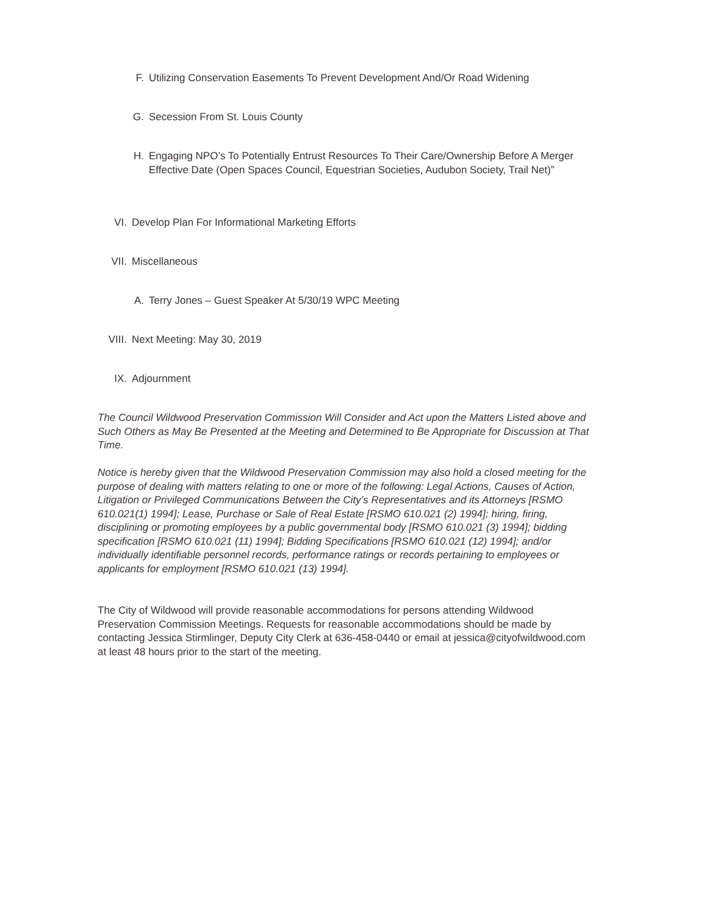F. Utilizing Conservation Easements To Prevent Development And/Or Road Widening
G. Secession From St. Louis County
H. Engaging NPO’s To Potentially Entrust Resources To Their Care/Ownership Before A Merger Effective Date (Open Spaces Council, Equestrian Societies, Audubon Society, Trail Net)”
VI. Develop Plan For Informational Marketing Efforts
VII.
Miscellaneous
A. Terry Jones – Guest Speaker At 5/30/19 WPC Meeting
VIII.
Next Meeting: May 30, 2019
IX. Adjournment
The Council Wildwood Preservation Commission Will Consider and Act upon the Matters Listed above and Such Others as May Be Presented at the Meeting and Determined to Be Appropriate for Discussion at That Time.
Notice is hereby given that the Wildwood Preservation Commission may also hold a closed meeting for the purpose of dealing with matters relating to one or more of the following: Legal Actions, Causes of Action, Litigation or Privileged Communications Between the City’s Representatives and its Attorneys [RSMO 610.021(1) 1994]; Lease, Purchase or Sale of Real Estate [RSMO 610.021 (2) 1994]; hiring, firing, disciplining or promoting employees by a public governmental body [RSMO 610.021 (3) 1994]; bidding specification [RSMO 610.021 (11) 1994]; Bidding Specifications [RSMO 610.021 (12) 1994]; and/or individually identifiable personnel records, performance ratings or records pertaining to employees or applicants for employment [RSMO 610.021 (13) 1994].
The City of Wildwood will provide reasonable accommodations for persons attending Wildwood Preservation Commission Meetings. Requests for reasonable accommodations should be made by contacting Jessica Stirmlinger, Deputy City Clerk at 636-458-0440 or email at jessica@cityofwildwood.com at least 48 hours prior to the start of the meeting.